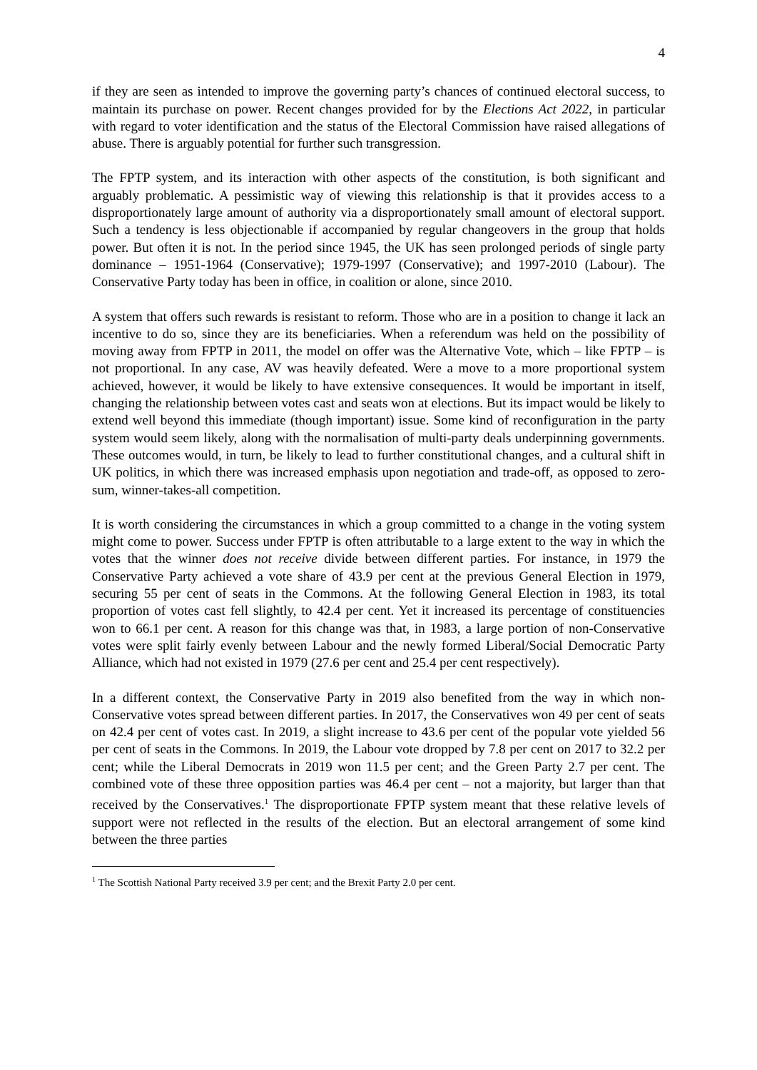4
if they are seen as intended to improve the governing party’s chances of continued electoral success, to maintain its purchase on power. Recent changes provided for by the Elections Act 2022, in particular with regard to voter identification and the status of the Electoral Commission have raised allegations of abuse. There is arguably potential for further such transgression.
The FPTP system, and its interaction with other aspects of the constitution, is both significant and arguably problematic. A pessimistic way of viewing this relationship is that it provides access to a disproportionately large amount of authority via a disproportionately small amount of electoral support. Such a tendency is less objectionable if accompanied by regular changeovers in the group that holds power. But often it is not. In the period since 1945, the UK has seen prolonged periods of single party dominance – 1951-1964 (Conservative); 1979-1997 (Conservative); and 1997-2010 (Labour). The Conservative Party today has been in office, in coalition or alone, since 2010.
A system that offers such rewards is resistant to reform. Those who are in a position to change it lack an incentive to do so, since they are its beneficiaries. When a referendum was held on the possibility of moving away from FPTP in 2011, the model on offer was the Alternative Vote, which – like FPTP – is not proportional. In any case, AV was heavily defeated. Were a move to a more proportional system achieved, however, it would be likely to have extensive consequences. It would be important in itself, changing the relationship between votes cast and seats won at elections. But its impact would be likely to extend well beyond this immediate (though important) issue. Some kind of reconfiguration in the party system would seem likely, along with the normalisation of multi-party deals underpinning governments. These outcomes would, in turn, be likely to lead to further constitutional changes, and a cultural shift in UK politics, in which there was increased emphasis upon negotiation and trade-off, as opposed to zero-sum, winner-takes-all competition.
It is worth considering the circumstances in which a group committed to a change in the voting system might come to power. Success under FPTP is often attributable to a large extent to the way in which the votes that the winner does not receive divide between different parties. For instance, in 1979 the Conservative Party achieved a vote share of 43.9 per cent at the previous General Election in 1979, securing 55 per cent of seats in the Commons. At the following General Election in 1983, its total proportion of votes cast fell slightly, to 42.4 per cent. Yet it increased its percentage of constituencies won to 66.1 per cent. A reason for this change was that, in 1983, a large portion of non-Conservative votes were split fairly evenly between Labour and the newly formed Liberal/Social Democratic Party Alliance, which had not existed in 1979 (27.6 per cent and 25.4 per cent respectively).
In a different context, the Conservative Party in 2019 also benefited from the way in which non-Conservative votes spread between different parties. In 2017, the Conservatives won 49 per cent of seats on 42.4 per cent of votes cast. In 2019, a slight increase to 43.6 per cent of the popular vote yielded 56 per cent of seats in the Commons. In 2019, the Labour vote dropped by 7.8 per cent on 2017 to 32.2 per cent; while the Liberal Democrats in 2019 won 11.5 per cent; and the Green Party 2.7 per cent. The combined vote of these three opposition parties was 46.4 per cent – not a majority, but larger than that received by the Conservatives.<sup>1</sup> The disproportionate FPTP system meant that these relative levels of support were not reflected in the results of the election. But an electoral arrangement of some kind between the three parties
<sup>1</sup> The Scottish National Party received 3.9 per cent; and the Brexit Party 2.0 per cent.